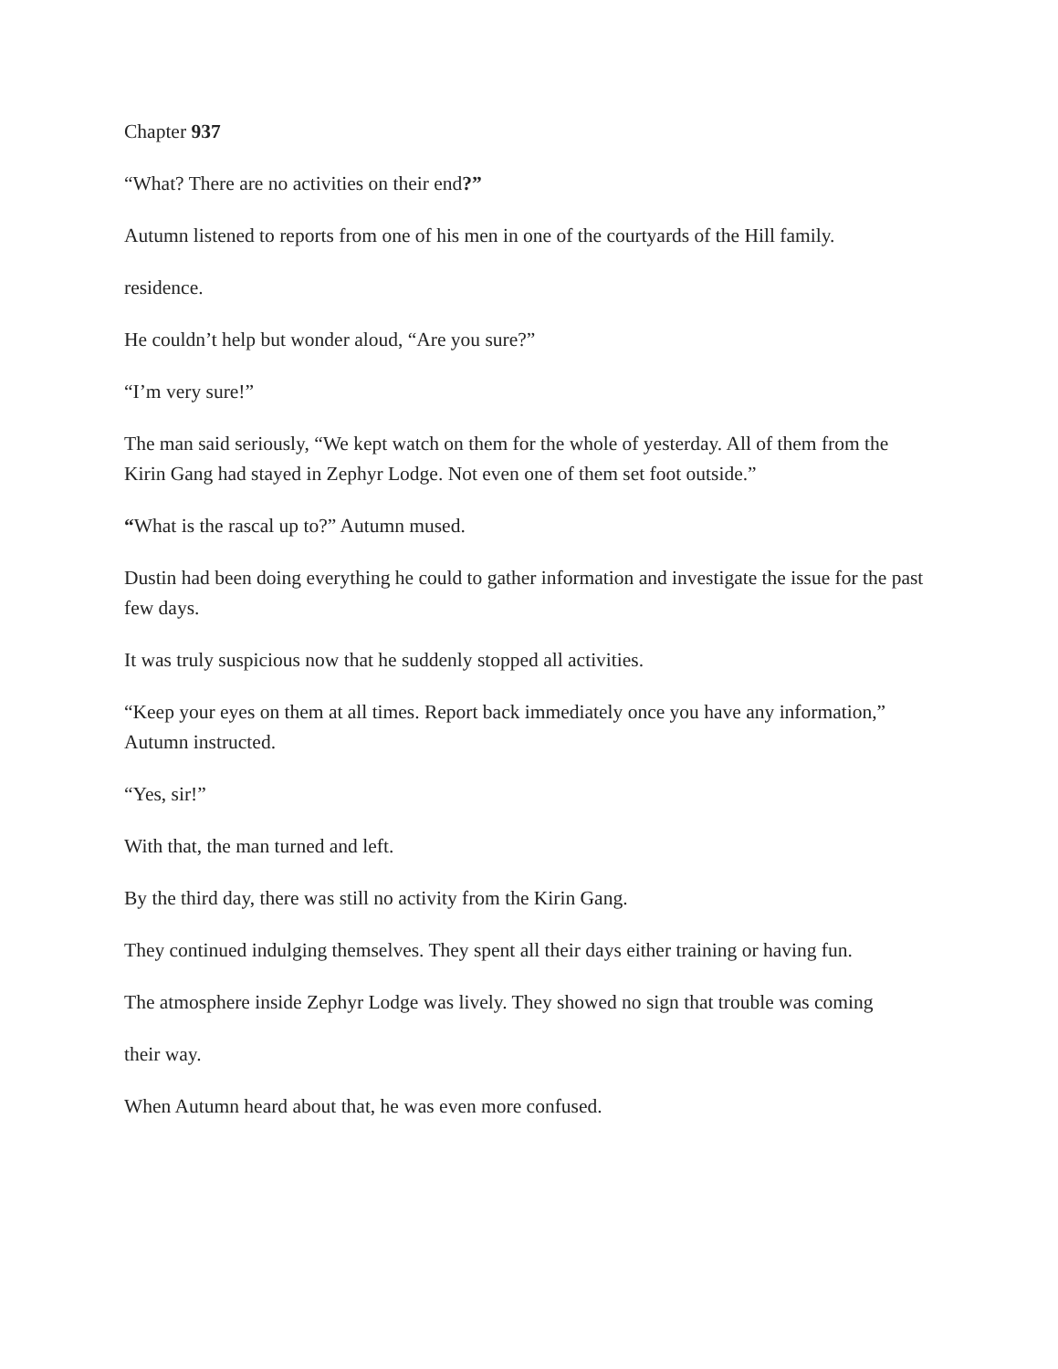Chapter 937
“What? There are no activities on their end?”
Autumn listened to reports from one of his men in one of the courtyards of the Hill family.
residence.
He couldn’t help but wonder aloud, “Are you sure?”
“I’m very sure!”
The man said seriously, “We kept watch on them for the whole of yesterday. All of them from the Kirin Gang had stayed in Zephyr Lodge. Not even one of them set foot outside.”
“What is the rascal up to?” Autumn mused.
Dustin had been doing everything he could to gather information and investigate the issue for the past few days.
It was truly suspicious now that he suddenly stopped all activities.
“Keep your eyes on them at all times. Report back immediately once you have any information,” Autumn instructed.
“Yes, sir!”
With that, the man turned and left.
By the third day, there was still no activity from the Kirin Gang.
They continued indulging themselves. They spent all their days either training or having fun.
The atmosphere inside Zephyr Lodge was lively. They showed no sign that trouble was coming
their way.
When Autumn heard about that, he was even more confused.